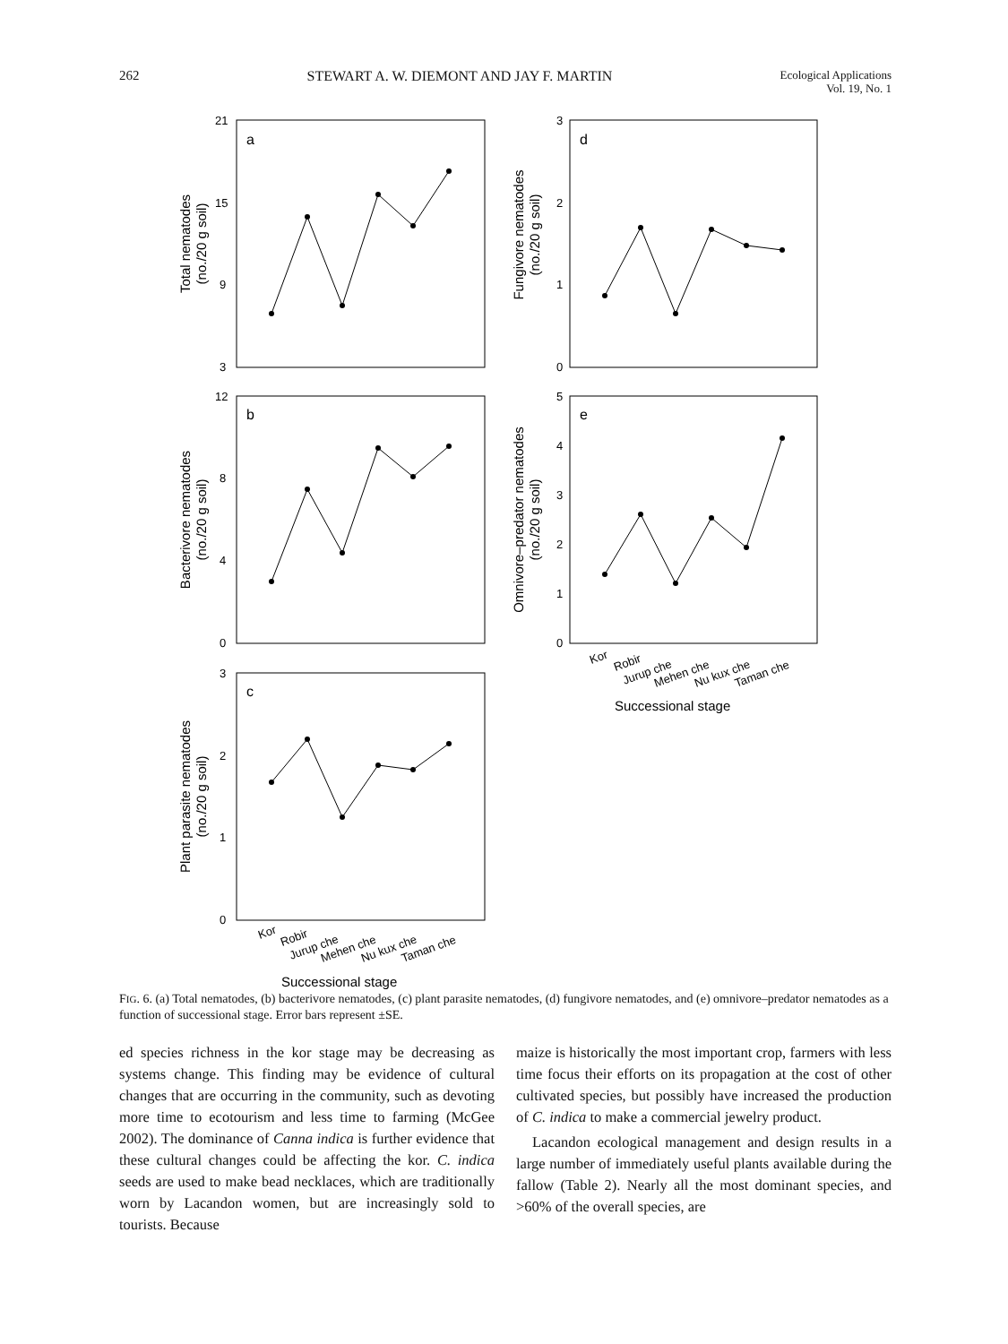262 STEWART A. W. DIEMONT AND JAY F. MARTIN Ecological Applications
Vol. 19, No. 1
21
15
9
3
12
8
4
0
3
2
1
0
3
2
1
0
5
4
3
2
1
0
a
b
c
d
e
Total nematodes
(no./20 g soil)
Bacterivore nematodes
(no./20 g soil)
Plant parasite nematodes
(no./20 g soil)
Fungivore nematodes
(no./20 g soil)
Omnivore–predator nematodes
(no./20 g soil)
Successional stage
Successional stage
Kor
Robir
Jurup che
Mehen che
Nu kux che
Taman che
Kor
Robir
Jurup che
Mehen che
Nu kux che
Taman che
FIG. 6. (a) Total nematodes, (b) bacterivore nematodes, (c) plant parasite nematodes, (d) fungivore nematodes, and (e) omnivore–predator nematodes as a function of successional stage. Error bars represent ±SE.
ed species richness in the kor stage may be decreasing as systems change. This finding may be evidence of cultural changes that are occurring in the community, such as devoting more time to ecotourism and less time to farming (McGee 2002). The dominance of Canna indica is further evidence that these cultural changes could be affecting the kor. C. indica seeds are used to make bead necklaces, which are traditionally worn by Lacandon women, but are increasingly sold to tourists. Because
maize is historically the most important crop, farmers with less time focus their efforts on its propagation at the cost of other cultivated species, but possibly have increased the production of C. indica to make a commercial jewelry product.
Lacandon ecological management and design results in a large number of immediately useful plants available during the fallow (Table 2). Nearly all the most dominant species, and >60% of the overall species, are